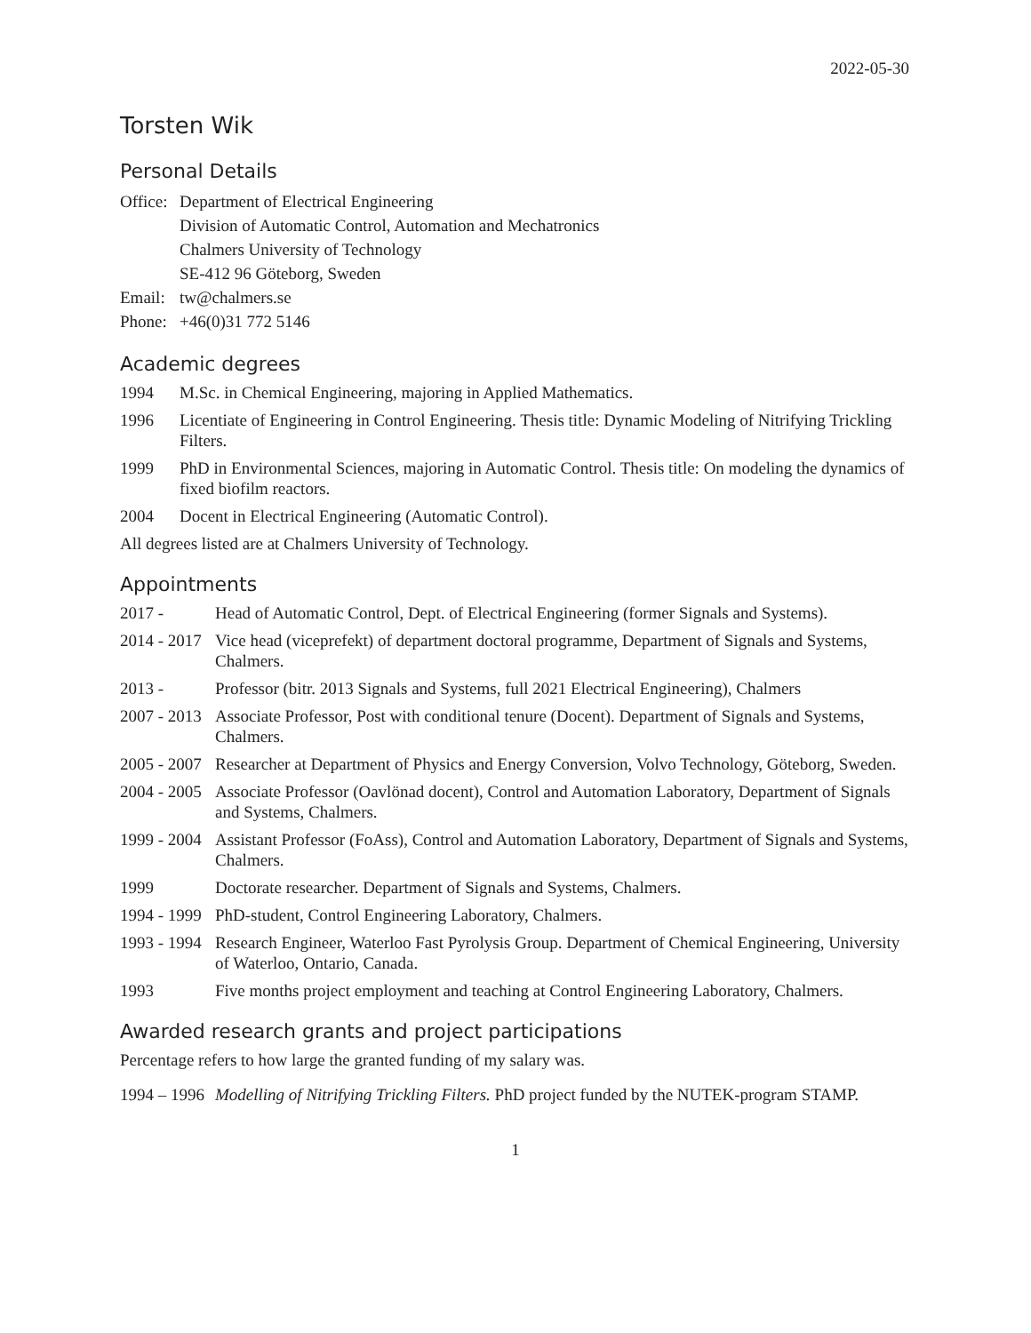2022-05-30
Torsten Wik
Personal Details
Office:
Department of Electrical Engineering
Division of Automatic Control, Automation and Mechatronics
Chalmers University of Technology
SE-412 96 Göteborg, Sweden
Email:
tw@chalmers.se
Phone:
+46(0)31 772 5146
Academic degrees
1994 M.Sc. in Chemical Engineering, majoring in Applied Mathematics.
1996 Licentiate of Engineering in Control Engineering. Thesis title: Dynamic Modeling of Nitrifying Trickling Filters.
1999 PhD in Environmental Sciences, majoring in Automatic Control. Thesis title: On modeling the dynamics of fixed biofilm reactors.
2004 Docent in Electrical Engineering (Automatic Control).
All degrees listed are at Chalmers University of Technology.
Appointments
2017 - Head of Automatic Control, Dept. of Electrical Engineering (former Signals and Systems).
2014 - 2017
Vice head (viceprefekt) of department doctoral programme, Department of Signals and Systems, Chalmers.
2013 - Professor (bitr. 2013 Signals and Systems, full 2021 Electrical Engineering), Chalmers
2007 - 2013
Associate Professor, Post with conditional tenure (Docent). Department of Signals and Systems, Chalmers.
2005 - 2007
Researcher at Department of Physics and Energy Conversion, Volvo Technology, Göteborg, Sweden.
2004 - 2005
Associate Professor (Oavlönad docent), Control and Automation Laboratory, Department of Signals and Systems, Chalmers.
1999 - 2004
Assistant Professor (FoAss), Control and Automation Laboratory, Department of Signals and Systems, Chalmers.
1999 Doctorate researcher. Department of Signals and Systems, Chalmers.
1994 - 1999
PhD-student, Control Engineering Laboratory, Chalmers.
1993 - 1994
Research Engineer, Waterloo Fast Pyrolysis Group. Department of Chemical Engineering, University of Waterloo, Ontario, Canada.
1993 Five months project employment and teaching at Control Engineering Laboratory, Chalmers.
Awarded research grants and project participations
Percentage refers to how large the granted funding of my salary was.
1994 – 1996
Modelling of Nitrifying Trickling Filters. PhD project funded by the NUTEK-program STAMP.
1